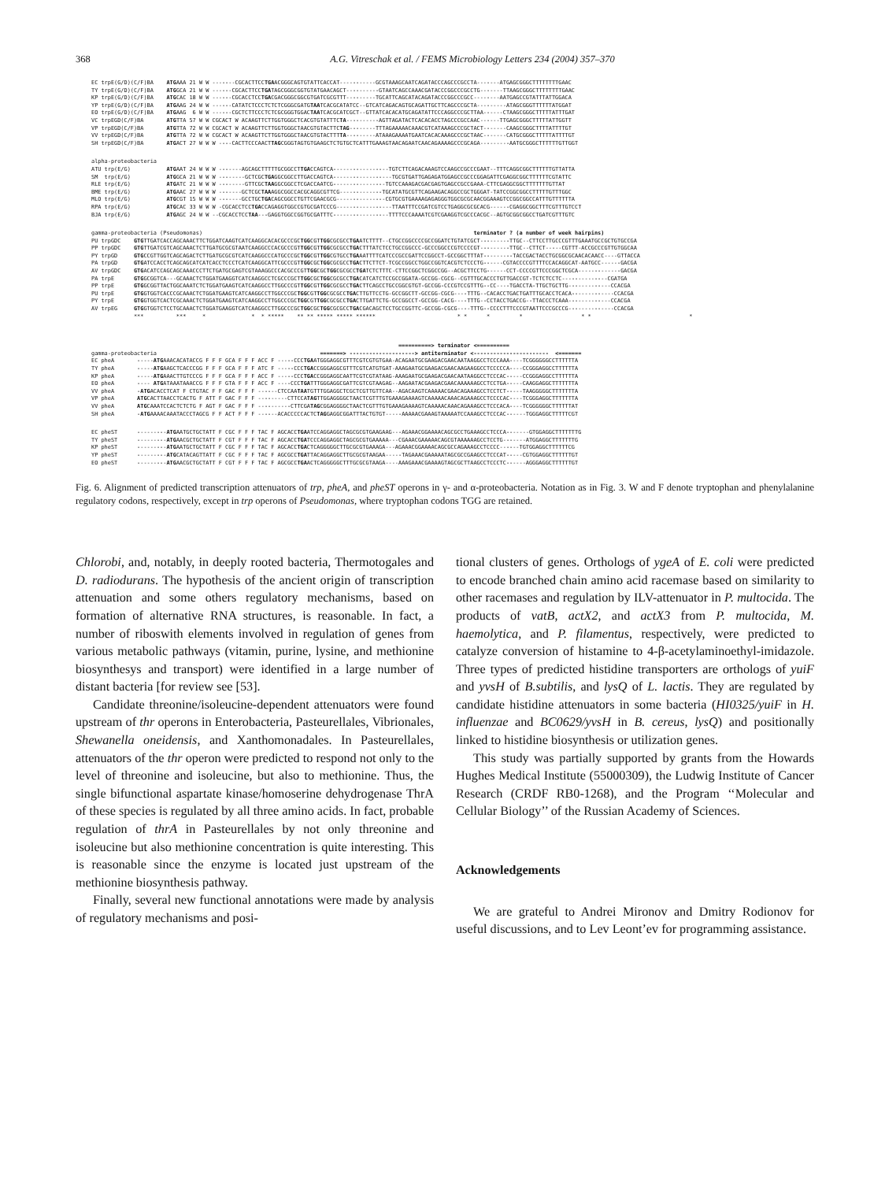368 A.G. Vitreschak et al. / FEMS Microbiology Letters 234 (2004) 357–370
EC trpE(G/D)(C/F)BA    ATGAAA 21 W W -------CGCACTTCCTGAACGGGCAGTGTATTCACCAT-----------GCGTAAAGCAATCAGATACCCAGCCCGCCTA-------ATGAGCGGGCTTTTTTTTGAAC
TY trpE(G/D)(C/F)BA    ATGGCA 21 W W ------CGCACTTCCTGATAGCGGGCGGTGTATGAACAGCT----------GTAATCAGCCAAACGATACCCGGCCCGCCTG-------TTAAGCGGGCTTTTTTTTGAAC
KP trpE(G/D)(C/F)BA    ATGCAC 18 W W ------CGCACCTCCTGACGACGGGCGGCGTGATCGCGTTT---------TGCATTCAGCATACAGATACCCGGCCCGCC--------AATGAGCCGTATTTATTGGACA
YP trpE(G/D)(C/F)BA    ATGAAG 24 W W ------CATATCTCCCTCTCTCGGGCGATGTAATCACGCATATCC--GTCATCAGACAGTGCAGATTGCTTCAGCCCGCTA---------ATAGCGGGTTTTTTATGGAT
EO trpE(G/D)(C/F)BA    ATGAAG  6 W W ------CGCTCTTCCCTCTCGCGGGTGGACTAATCACGCATCGCT--GTTATCACACATGCAGATATTCCCAGGCCCGCTTAA------CTAAGCGGGCTTTTTATTTGAT
VC trpEGD(C/F)BA       ATGTTA 57 W W CGCACT W ACAAGTTCTTGGTGGGCTCACGTGTATTTCTA----------AGTTAGATACTCACACACCTAGCCCGCCAAC------TTGAGCGGGCTTTTTATTGGTT
VP trpEGD(C/F)BA       ATGTTA 72 W W CGCACT W ACAAGTTCTTGGTGGGCTAACGTGTACTTCTAG--------TTTAGAAAAACAAACGTCATAAAGCCCGCTACT-------CAAGCGGGCTTTTATTTTGT
VV trpEGD(C/F)BA       ATGTTA 72 W W CGCACT W ACAAGTTCTTGGTGGGCTAACGTGTACTTTTA---------ATAAAGAAAATGAATCACACAAAGCCCGCTAAC-------CATGCGGGCTTTTTATTTTGT
SH trpEGD(C/F)BA       ATGACT 27 W W W ----CACTTCCCAACTTAGCGGGTAGTGTGAAGCTCTGTGCTCATTTGAAAGTAACAGAATCAACAGAAAAGCCCGCAGA---------AATGCGGGCTTTTTTGTTGGT
alpha-proteobacteria
ATU trp(E/G)           ATGAAT 24 W W W -------AGCAGCTTTTTGCGGCCTTGACCAGTCA-----------------TGTCTTCAGACAAAGTCCAAGCCGCCCGAAT--TTTCAGGCGGCTTTTTTGTTATTA
SM  trp(E/G)           ATGGCA 21 W W W --------GCTCGCTGAGGCGGCCTTGACCAGTCA------------------TGCGTGATTGAGAGATGGAGCCGCCCGGAGATTCGAGGCGGCTTTTTTCGTATTC
RLE trp(E/G)           ATGATC 21 W W W --------GTTCGCTAAGGCGGCCTCGACCAATCG----------------TGTCCAAAGACGACGAGTGAGCCGCCGAAA-CTTCGAGGCGGCTTTTTTTGTTAT
BME trp(E/G)           ATGAAC 27 W W W -------GCTCGCTAAAGGCGGCCACGCAGGCGTTCG-------------TGCATATGCGTTCAGAAGACAGGCCGCTGGGAT-TATCCGGCGGCCTTTTTGTTTGGC
MLO trp(E/G)           ATGCGT 15 W W W -------GCCTGCTGACAGCGGCCTGTTCGAACGCG---------------CGTGCGTGAAAAGAGAGGGTGGCGCGCAACGGAAAGTCCGGCGGCCATTTGTTTTTTA
RPA trp(E/G)           ATGCAC 33 W W W -CGCACCTCCTGACCAGAGGTGGCCGTGCGATCCCG-----------------TTAATTTCCGATCGTCCTGAGGCGCGCACG------CGAGGCGGCTTTCGTTTGTCCT
BJA trp(E/G)           ATGAGC 24 W W --CGCACCTCCTAA---GAGGTGGCCGGTGCGATTTC-----------------TTTTCCCAAAATCGTCGAAGGTCGCCCACGC--AGTGCGGCGGCCTGATCGTTTGTC
gamma-proteobacteria (Pseudomonas)                                                                                   terminator ? (a number of week hairpins)
PU trpGDC    GTGTTGATCACCAGCAAACTTCTGGATCAAGTCATCAAGGCACACGCCCGCTGGCGTTGGCGCGCCTGAATCTTTT--CTGCCGGCCCCGCCGGATCTGTATCGCT---------TTGC--CTTCCTTGCCCGTTTGAAATGCCGCTGTGCCGA
PP trpGDC    GTGTTGATCGTCAGCAAACTCTTGATGCGCGTAATCAAGGCCCACGCCCGTTGGCGTTGGCGCGCCTGACTTTATCTCCTGCCGGCCC-GCCCGGCCCGTCCCCGT---------TTGC--CTTCT-----CGTTT-ACCGCCCGTTGTGGCAA
PY trpGD     GTGCCGTTGGTCAGCAGACTCTTGATGCGCGTCATCAAGGCCCATGCCCGCTGGCGTTGGCGTGCCTGAAATTTTCATCCCGCCGATTCCGGCCT-GCCGGCTTTAT---------TACCGACTACCTGCGGCGCAACACAACC----GTTACCA
PA trpGD     GTGATCCACCTCAGCAGCATCATCACCTCCCTCATCAAGGCATTCGCCCGTTGGCGCTGGCGCGCCTGACTTCTTCT-TCGCCGGCCTGGCCGGTCACGTCTCCCTG------CGTACCCCGTTTTCCACAGGCAT-AATGCC------GACGA
AV trpGDC    GTGACATCCAGCAGCAAACCCTTCTGATGCGAGTCGTAAAGGCCCACGCCCGTTGGCGCTGGCGCGCCTGATCTCTTTC-CTTCCGGCTCGGCCGG--ACGCTTCCTG------CCT-CCCCGTTCCCGGCTCGCA-------------GACGA
PA trpE      GTGGCGGTCA---GCAAACTCTGGATGAAGGTCATCAAGGCCTCGCCCGCTTGGCGCTGGCGCGCCTGACATCATCTCCGCCGGATA-GCCGG-CGCG--CGTTTGCACCCTGTTGACCGT-TCTCTCCTC--------------CGATGA
PP trpE      GTGGCGGTTACTGGCAAATCTCTGGATGAAGTCATCAAGGCCTTGGCCCGTTGGCGTTGGCGCGCCTGACTTCAGCCTGCCGGCGTGT-GCCGG-CCCGTCCGTTTG--CC----TGACCTA-TTGCTGCTTG-------------CCACGA
PU trpE      GTGGTGGTCACCCGCAAACTCTGGATGAAGTCATCAAGGCCTTGGCCCGCTGGCGTTGGCGCGCCTGACTTGTTCCTG-GCCGGCTT-GCCGG-CGCG----TTTG--CACACCTGACTGATTTGCACCTCACA-------------CCACGA
PY trpE      GTGGTGGTCACTCGCAAACTCTGGATGAAGTCATCAAGGCCTTGGCCCGCTGGCGTTGGCGCGCCTGACTTGATTCTG-GCCGGCCT-GCCGG-CACG----TTTG--CCTACCTGACCG--TTACCCTCAAA-------------CCACGA
AV trpEG     GTGGTGGTCTCCTGCAAACTCTGGATGAAGGTCATCAAGGCCTTGGCCCGCTGGCGCTGGCGCGCCTGACGACAGCTCCTGCCGGTTC-GCCGG-CGCG----TTTG--CCCCTTTCCCGTAATTCCCGCCCG--------------CCACGA
             ***          ***     *              *  * *****    ** ** ***** ***** ******                         * *      *         *                  * *                              *
                                                                                              ==========> terminator <==========
gamma-proteobacteria                                                  =======> --------------------> antiterminator <-----------------------  <=======
EC pheA       -----ATGAAACACATACCG F F F GCA F F F ACC F -----CCCTGAATGGGAGGCGTTTCGTCGTGTGAA-ACAGAATGCGAAGACGAACAATAAGGCCTCCCAAA----TCGGGGGGCCTTTTTTA
TY pheA       -----ATGAAGCTCACCCGG F F F GCA F F F ATC F -----CCCTGACCGGGAGGCGTTTCGTCATGTGAT-AAAGAATGCGAAGACGAACAAGAAGGCCTCCCCCA----CCGGGAGGCCTTTTTTA
KP pheA       -----ATGAAACTTGTCCCG F F F GCA F F F ACC F -----CCCTGACCGGGAGGCAATTCGTCGTATAAG-AAAGAATGCGAAGACGAACAATAAGGCCTCCCAC-----CCGGGAGGCCTTTTTTA
EO pheA       ---- ATGATAAATAAACCG F F F GTA F F F ACC F ----CCCTGATTTGGGAGGCGATTCGTCGTAAGAG--AAGAATACGAAGACGAACAAAAAAGCCTCCTGA-----CAAGGAGGCTTTTTTTA
VV pheA       -ATGACACCTCAT F CTGTAC F F GAC F F F ------CTCCAATAATGTTTGGAGGCTCGCTCGTTGTTCAA--AGACAAGTCAAAAACGAACAGAAAGCCTCCTCT-----TAAGGGGGCTTTTTTTA
VP pheA       ATGCACTTAACCTCACTG F ATT F GAC F F F ---------CTTCCATAGTTGGAGGGGCTAACTCGTTTGTGAAAGAAAAGTCAAAAACAAACAGAAAGCCTCCCCAC----TCGGGAGGCTTTTTTTA
VV pheA       ATGCAAATCCACTCTCTG F AGT F GAC F F F ----------CTTCGATAGCGGAGGGGCTAACTCGTTTGTGAAAGAAAAGTCAAAAACAAACAGAAAGCCTCCCACA----TCGGGGGGCTTTTTTAT
SH pheA       -ATGAAAACAAATACCCTAGCG F F ACT F F F ------ACACCCCCACTCTAGGAGGCGGATTTACTGTGT-----AAAAACGAAAGTAAAAATCCAAAGCCTCCCAC------TGGGAGGCTTTTTCGT
EC pheST      ---------ATGAATGCTGCTATT F CGC F F F TAC F AGCACCTGAATCCAGGAGGCTAGCGCGTGAAGAAG---AGAAACGGAAAACAGCGCCTGAAAGCCTCCCA-------GTGGAGGCTTTTTTTG
TY pheST      ---------ATGAACGCTGCTATT F CGT F F F TAC F AGCACCTGATCCCAGGAGGCTAGCGCGTGAAAAA---CGAAACGAAAAACAGCGTAAAAAAGCCTCCTG-------ATGGAGGCTTTTTTTG
KP pheST      ---------ATGAATGCTGCTATT F CGC F F F TAC F AGCACCTGACTCAGGGGGCTTGCGCGTGAAAGA---AGAAACGGAAAACAGCGCCAGAAAGCCTCCCC------TGTGGAGGCTTTTTTCG
YP pheST      ---------ATGCATACAGTTATT F CGC F F F TAC F AGCGCCTGATTACAGGAGGCTTGCGCGTAAGAA-----TAGAAACGAAAAATAGCGCCGAAGCCTCCCAT-----CGTGGAGGCTTTTTTGT
EO pheST      ---------ATGAACGCTGCTATT F CGT F F F TAC F AGCGCCTGAACTCAGGGGGCTTTGCGCGTAAGA----AAAGAAACGAAAAGTAGCGCTTAAGCCTCCCTC------AGGGAGGCTTTTTTGT
Fig. 6. Alignment of predicted transcription attenuators of trp, pheA, and pheST operons in γ- and α-proteobacteria. Notation as in Fig. 3. W and F denote tryptophan and phenylalanine regulatory codons, respectively, except in trp operons of Pseudomonas, where tryptophan codons TGG are retained.
Chlorobi, and, notably, in deeply rooted bacteria, Thermotogales and D. radiodurans. The hypothesis of the ancient origin of transcription attenuation and some others regulatory mechanisms, based on formation of alternative RNA structures, is reasonable. In fact, a number of riboswith elements involved in regulation of genes from various metabolic pathways (vitamin, purine, lysine, and methionine biosynthesys and transport) were identified in a large number of distant bacteria [for review see [53].
Candidate threonine/isoleucine-dependent attenuators were found upstream of thr operons in Enterobacteria, Pasteurellales, Vibrionales, Shewanella oneidensis, and Xanthomonadales. In Pasteurellales, attenuators of the thr operon were predicted to respond not only to the level of threonine and isoleucine, but also to methionine. Thus, the single bifunctional aspartate kinase/homoserine dehydrogenase ThrA of these species is regulated by all three amino acids. In fact, probable regulation of thrA in Pasteurellales by not only threonine and isoleucine but also methionine concentration is quite interesting. This is reasonable since the enzyme is located just upstream of the methionine biosynthesis pathway.
Finally, several new functional annotations were made by analysis of regulatory mechanisms and posi-
tional clusters of genes. Orthologs of ygeA of E. coli were predicted to encode branched chain amino acid racemase based on similarity to other racemases and regulation by ILV-attenuator in P. multocida. The products of vatB, actX2, and actX3 from P. multocida, M. haemolytica, and P. filamentus, respectively, were predicted to catalyze conversion of histamine to 4-β-acetylaminoethyl-imidazole. Three types of predicted histidine transporters are orthologs of yuiF and yvsH of B.subtilis, and lysQ of L. lactis. They are regulated by candidate histidine attenuators in some bacteria (HI0325/yuiF in H. influenzae and BC0629/yvsH in B. cereus, lysQ) and positionally linked to histidine biosynthesis or utilization genes.
This study was partially supported by grants from the Howards Hughes Medical Institute (55000309), the Ludwig Institute of Cancer Research (CRDF RB0-1268), and the Program ‘‘Molecular and Cellular Biology’’ of the Russian Academy of Sciences.
Acknowledgements
We are grateful to Andrei Mironov and Dmitry Rodionov for useful discussions, and to Lev Leont’ev for programming assistance.